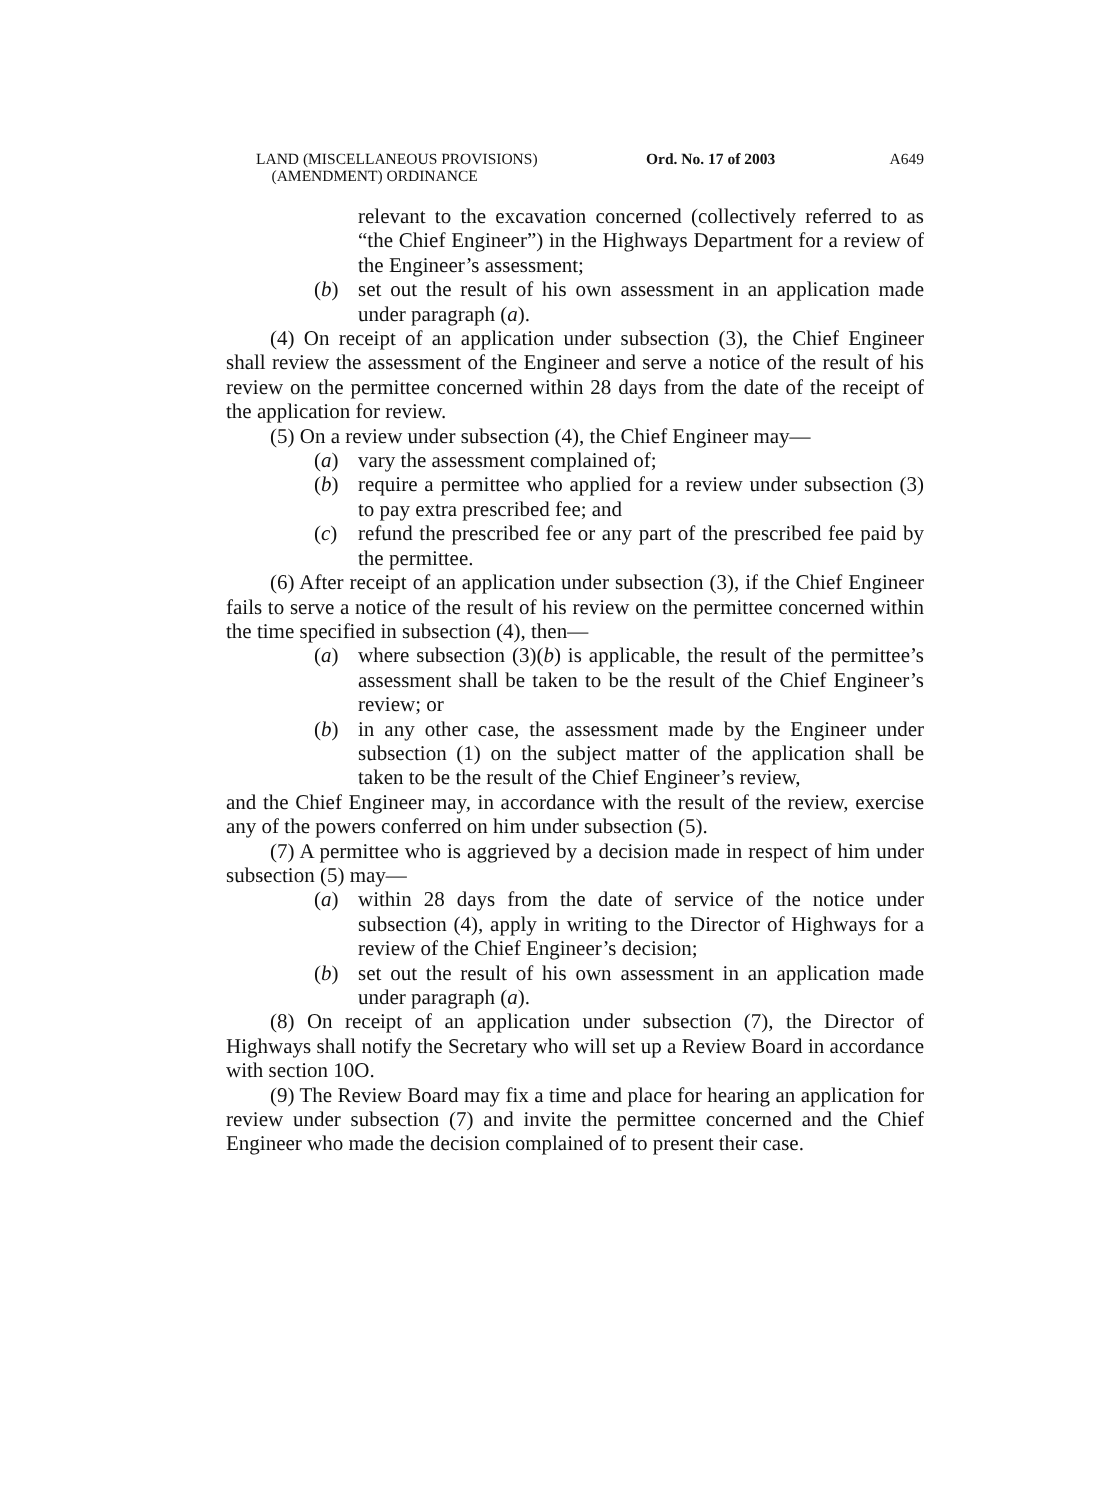LAND (MISCELLANEOUS PROVISIONS)
(AMENDMENT) ORDINANCE
Ord. No. 17 of 2003 A649
relevant to the excavation concerned (collectively referred to as “the Chief Engineer”) in the Highways Department for a review of the Engineer’s assessment;
(b) set out the result of his own assessment in an application made under paragraph (a).
(4) On receipt of an application under subsection (3), the Chief Engineer shall review the assessment of the Engineer and serve a notice of the result of his review on the permittee concerned within 28 days from the date of the receipt of the application for review.
(5) On a review under subsection (4), the Chief Engineer may—
(a) vary the assessment complained of;
(b) require a permittee who applied for a review under subsection (3) to pay extra prescribed fee; and
(c) refund the prescribed fee or any part of the prescribed fee paid by the permittee.
(6) After receipt of an application under subsection (3), if the Chief Engineer fails to serve a notice of the result of his review on the permittee concerned within the time specified in subsection (4), then—
(a) where subsection (3)(b) is applicable, the result of the permittee’s assessment shall be taken to be the result of the Chief Engineer’s review; or
(b) in any other case, the assessment made by the Engineer under subsection (1) on the subject matter of the application shall be taken to be the result of the Chief Engineer’s review,
and the Chief Engineer may, in accordance with the result of the review, exercise any of the powers conferred on him under subsection (5).
(7) A permittee who is aggrieved by a decision made in respect of him under subsection (5) may—
(a) within 28 days from the date of service of the notice under subsection (4), apply in writing to the Director of Highways for a review of the Chief Engineer’s decision;
(b) set out the result of his own assessment in an application made under paragraph (a).
(8) On receipt of an application under subsection (7), the Director of Highways shall notify the Secretary who will set up a Review Board in accordance with section 10O.
(9) The Review Board may fix a time and place for hearing an application for review under subsection (7) and invite the permittee concerned and the Chief Engineer who made the decision complained of to present their case.